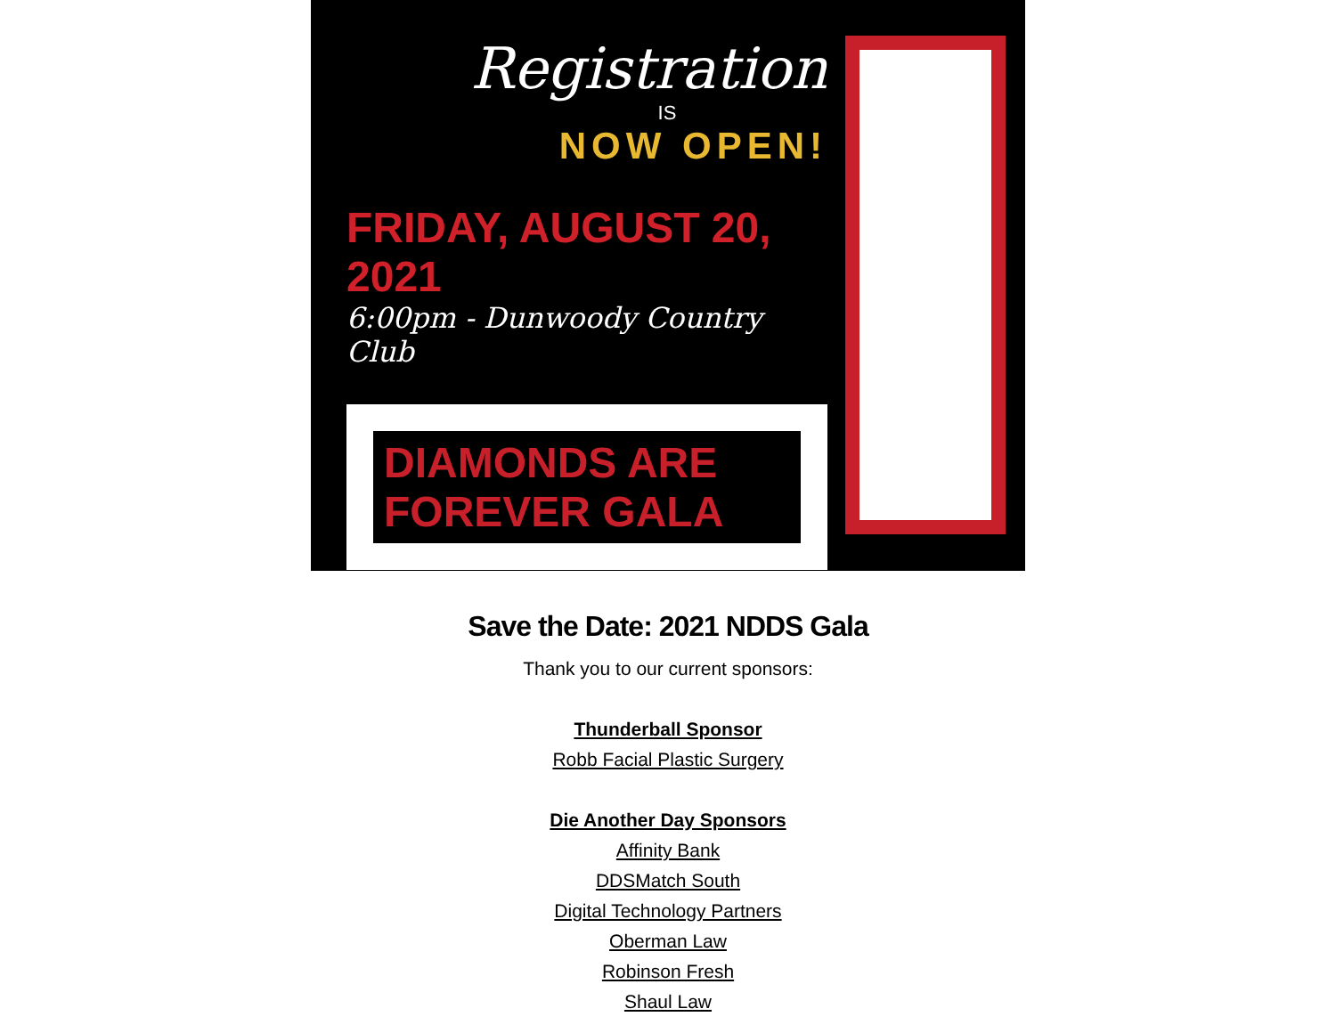Registration
IS
NOW OPEN!
FRIDAY, AUGUST 20, 2021
6:00pm - Dunwoody Country Club
DIAMONDS ARE FOREVER GALA
Save the Date: 2021 NDDS Gala
Thank you to our current sponsors:
Thunderball Sponsor
Robb Facial Plastic Surgery
Die Another Day Sponsors
Affinity Bank
DDSMatch South
Digital Technology Partners
Oberman Law
Robinson Fresh
Shaul Law